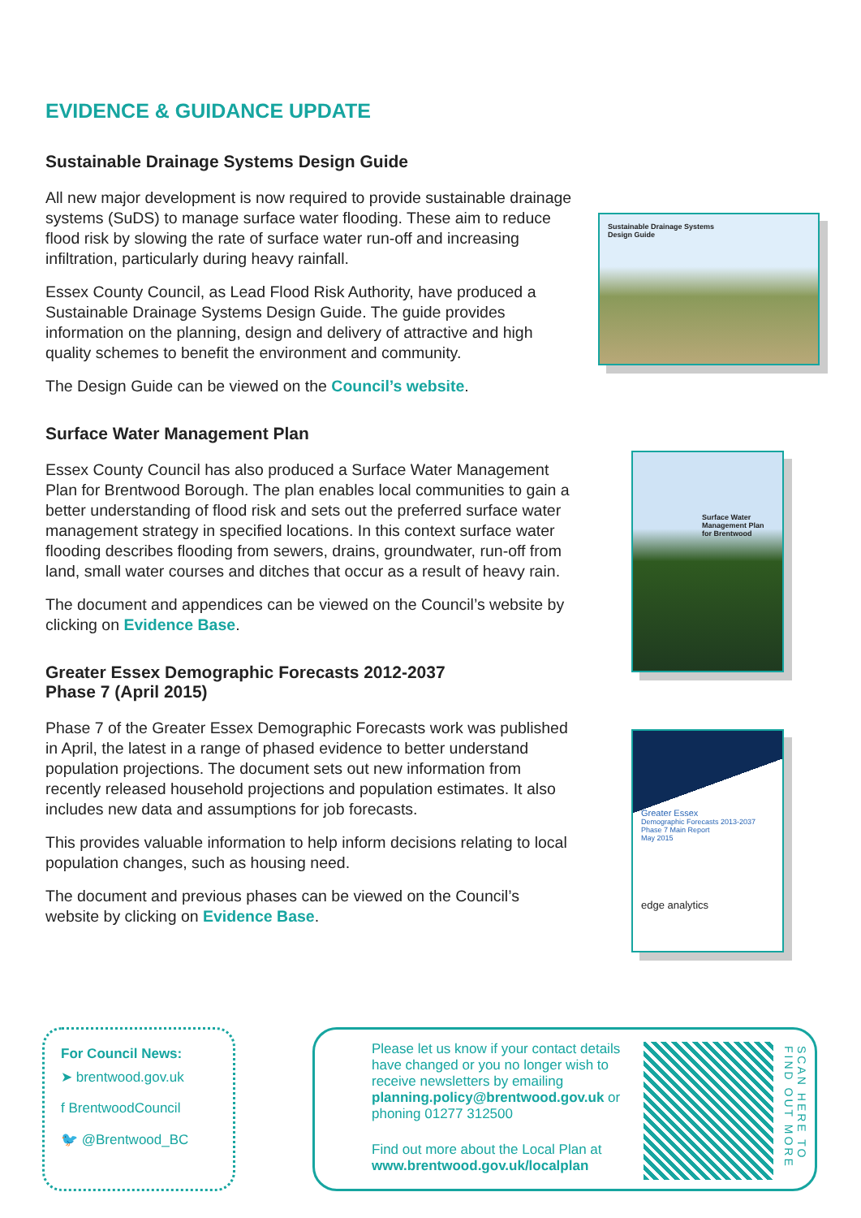EVIDENCE & GUIDANCE UPDATE
Sustainable Drainage Systems Design Guide
All new major development is now required to provide sustainable drainage systems (SuDS) to manage surface water flooding. These aim to reduce flood risk by slowing the rate of surface water run-off and increasing infiltration, particularly during heavy rainfall.
Essex County Council, as Lead Flood Risk Authority, have produced a Sustainable Drainage Systems Design Guide. The guide provides information on the planning, design and delivery of attractive and high quality schemes to benefit the environment and community.
The Design Guide can be viewed on the Council’s website.
Surface Water Management Plan
Essex County Council has also produced a Surface Water Management Plan for Brentwood Borough. The plan enables local communities to gain a better understanding of flood risk and sets out the preferred surface water management strategy in specified locations. In this context surface water flooding describes flooding from sewers, drains, groundwater, run-off from land, small water courses and ditches that occur as a result of heavy rain.
The document and appendices can be viewed on the Council’s website by clicking on Evidence Base.
Greater Essex Demographic Forecasts 2012-2037
Phase 7 (April 2015)
Phase 7 of the Greater Essex Demographic Forecasts work was published in April, the latest in a range of phased evidence to better understand population projections. The document sets out new information from recently released household projections and population estimates. It also includes new data and assumptions for job forecasts.
This provides valuable information to help inform decisions relating to local population changes, such as housing need.
The document and previous phases can be viewed on the Council’s website by clicking on Evidence Base.
Sustainable Drainage Systems
Design Guide
Surface Water Management Plan for Brentwood
Greater Essex
Demographic Forecasts 2013-2037
Phase 7 Main Report
May 2015
edge analytics
For Council News:
➤ brentwood.gov.uk
f BrentwoodCouncil
🐦 @Brentwood_BC
Please let us know if your contact details have changed or you no longer wish to receive newsletters by emailing planning.policy@brentwood.gov.uk or phoning 01277 312500
Find out more about the Local Plan at www.brentwood.gov.uk/localplan
SCAN HERE TO FIND OUT MORE